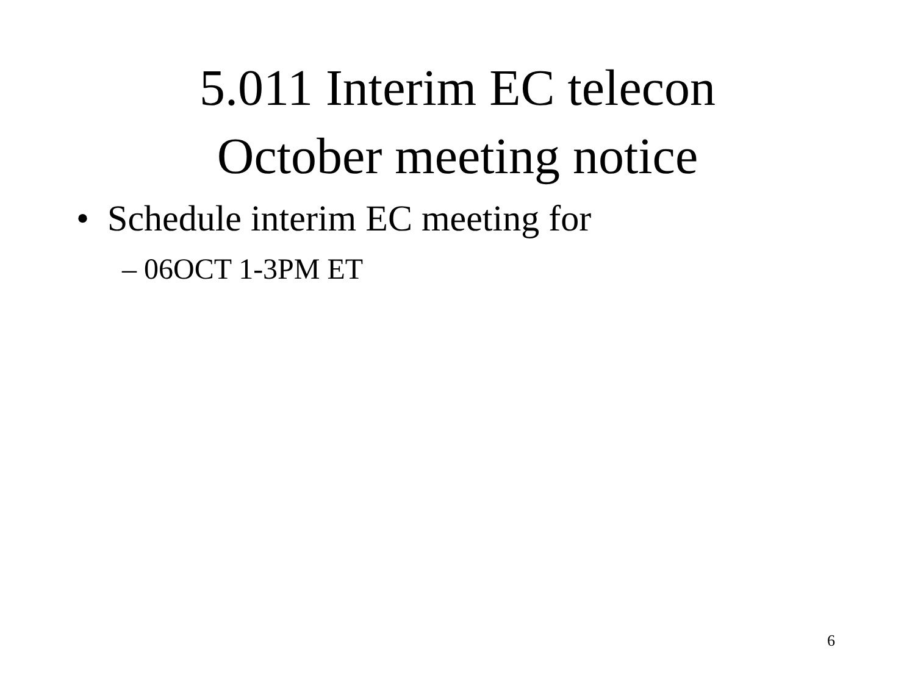5.011 Interim EC telecon
October meeting notice
• Schedule interim EC meeting for
– 06OCT 1-3PM ET
6